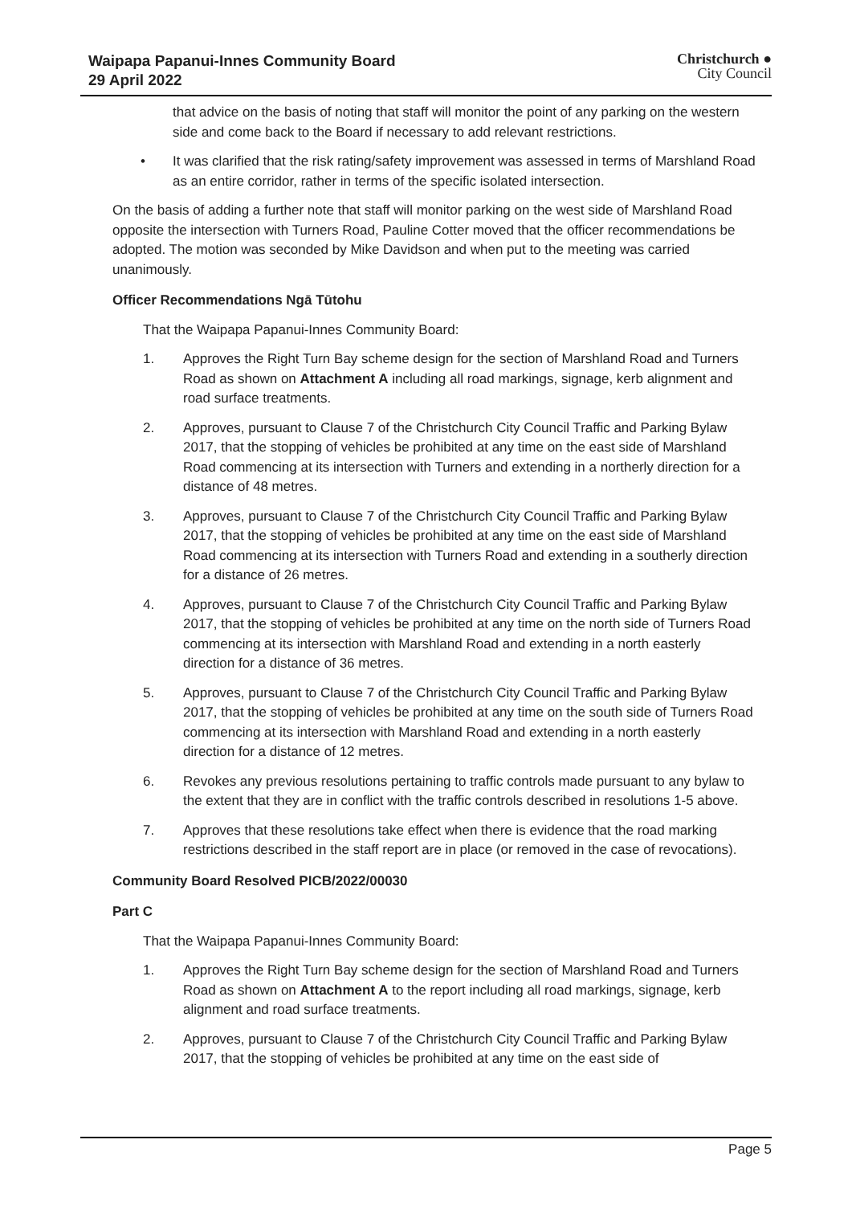Waipapa Papanui-Innes Community Board
29 April 2022
Christchurch ●
City Council
that advice on the basis of noting that staff will monitor the point of any parking on the western side and come back to the Board if necessary to add relevant restrictions.
• It was clarified that the risk rating/safety improvement was assessed in terms of Marshland Road as an entire corridor, rather in terms of the specific isolated intersection.
On the basis of adding a further note that staff will monitor parking on the west side of Marshland Road opposite the intersection with Turners Road, Pauline Cotter moved that the officer recommendations be adopted. The motion was seconded by Mike Davidson and when put to the meeting was carried unanimously.
Officer Recommendations Ngā Tūtohu
That the Waipapa Papanui-Innes Community Board:
1. Approves the Right Turn Bay scheme design for the section of Marshland Road and Turners Road as shown on Attachment A including all road markings, signage, kerb alignment and road surface treatments.
2. Approves, pursuant to Clause 7 of the Christchurch City Council Traffic and Parking Bylaw 2017, that the stopping of vehicles be prohibited at any time on the east side of Marshland Road commencing at its intersection with Turners and extending in a northerly direction for a distance of 48 metres.
3. Approves, pursuant to Clause 7 of the Christchurch City Council Traffic and Parking Bylaw 2017, that the stopping of vehicles be prohibited at any time on the east side of Marshland Road commencing at its intersection with Turners Road and extending in a southerly direction for a distance of 26 metres.
4. Approves, pursuant to Clause 7 of the Christchurch City Council Traffic and Parking Bylaw 2017, that the stopping of vehicles be prohibited at any time on the north side of Turners Road commencing at its intersection with Marshland Road and extending in a north easterly direction for a distance of 36 metres.
5. Approves, pursuant to Clause 7 of the Christchurch City Council Traffic and Parking Bylaw 2017, that the stopping of vehicles be prohibited at any time on the south side of Turners Road commencing at its intersection with Marshland Road and extending in a north easterly direction for a distance of 12 metres.
6. Revokes any previous resolutions pertaining to traffic controls made pursuant to any bylaw to the extent that they are in conflict with the traffic controls described in resolutions 1-5 above.
7. Approves that these resolutions take effect when there is evidence that the road marking restrictions described in the staff report are in place (or removed in the case of revocations).
Community Board Resolved PICB/2022/00030
Part C
That the Waipapa Papanui-Innes Community Board:
1. Approves the Right Turn Bay scheme design for the section of Marshland Road and Turners Road as shown on Attachment A to the report including all road markings, signage, kerb alignment and road surface treatments.
2. Approves, pursuant to Clause 7 of the Christchurch City Council Traffic and Parking Bylaw 2017, that the stopping of vehicles be prohibited at any time on the east side of
Page 5